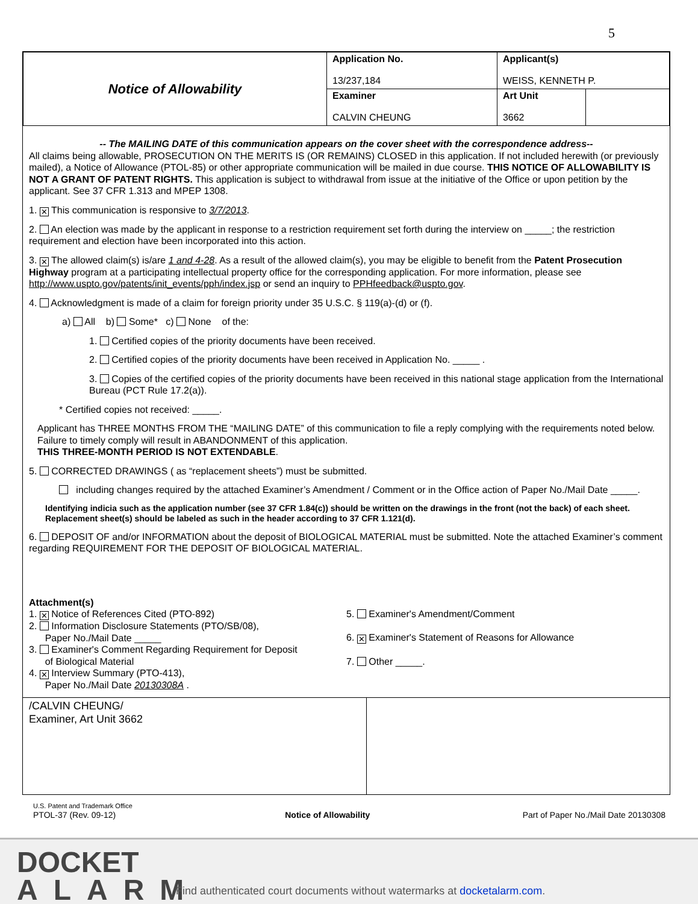5
| Notice of Allowability | Application No. 13/237,184 | Applicant(s) WEISS, KENNETH P. | |
| | Examiner CALVIN CHEUNG | Art Unit 3662 | |
-- The MAILING DATE of this communication appears on the cover sheet with the correspondence address--
All claims being allowable, PROSECUTION ON THE MERITS IS (OR REMAINS) CLOSED in this application. If not included herewith (or previously mailed), a Notice of Allowance (PTOL-85) or other appropriate communication will be mailed in due course. THIS NOTICE OF ALLOWABILITY IS NOT A GRANT OF PATENT RIGHTS. This application is subject to withdrawal from issue at the initiative of the Office or upon petition by the applicant. See 37 CFR 1.313 and MPEP 1308.
1. ✕ This communication is responsive to 3/7/2013.
2. An election was made by the applicant in response to a restriction requirement set forth during the interview on _____; the restriction requirement and election have been incorporated into this action.
3. ✕ The allowed claim(s) is/are 1 and 4-28. As a result of the allowed claim(s), you may be eligible to benefit from the Patent Prosecution Highway program at a participating intellectual property office for the corresponding application. For more information, please see http://www.uspto.gov/patents/init_events/pph/index.jsp or send an inquiry to PPHfeedback@uspto.gov.
4. Acknowledgment is made of a claim for foreign priority under 35 U.S.C. § 119(a)-(d) or (f).
a) All b) Some* c) None of the:
1. Certified copies of the priority documents have been received.
2. Certified copies of the priority documents have been received in Application No. _____ .
3. Copies of the certified copies of the priority documents have been received in this national stage application from the International Bureau (PCT Rule 17.2(a)).
* Certified copies not received: _____.
Applicant has THREE MONTHS FROM THE “MAILING DATE” of this communication to file a reply complying with the requirements noted below. Failure to timely comply will result in ABANDONMENT of this application.
THIS THREE-MONTH PERIOD IS NOT EXTENDABLE.
5. CORRECTED DRAWINGS ( as “replacement sheets”) must be submitted.
including changes required by the attached Examiner’s Amendment / Comment or in the Office action of Paper No./Mail Date _____.
Identifying indicia such as the application number (see 37 CFR 1.84(c)) should be written on the drawings in the front (not the back) of each sheet. Replacement sheet(s) should be labeled as such in the header according to 37 CFR 1.121(d).
6. DEPOSIT OF and/or INFORMATION about the deposit of BIOLOGICAL MATERIAL must be submitted. Note the attached Examiner’s comment regarding REQUIREMENT FOR THE DEPOSIT OF BIOLOGICAL MATERIAL.
Attachment(s)
1. ✕ Notice of References Cited (PTO-892)
2. Information Disclosure Statements (PTO/SB/08),
Paper No./Mail Date _____
3. Examiner's Comment Regarding Requirement for Deposit
of Biological Material
4. ✕ Interview Summary (PTO-413),
Paper No./Mail Date 20130308A .
5. Examiner's Amendment/Comment
6. ✕ Examiner's Statement of Reasons for Allowance
7. Other _____.
/CALVIN CHEUNG/
Examiner, Art Unit 3662
U.S. Patent and Trademark Office
PTOL-37 (Rev. 09-12)
Notice of Allowability
Part of Paper No./Mail Date 20130308
DOCKET
ALARM
Find authenticated court documents without watermarks at docketalarm.com.